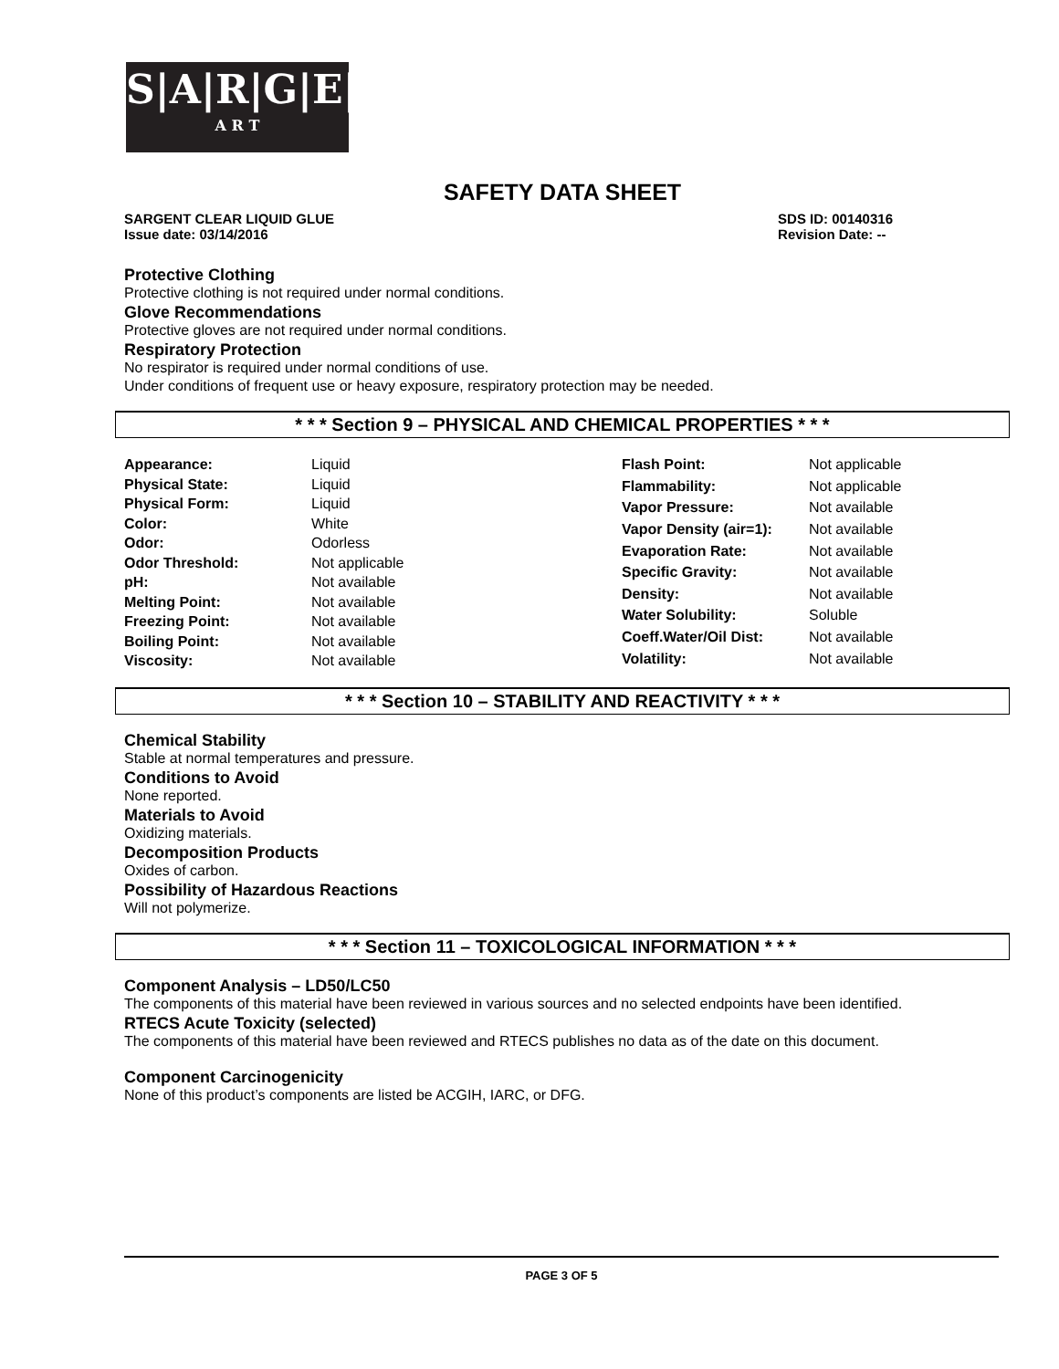S|A|R|G|E|N|T
A R T
SAFETY DATA SHEET
SARGENT CLEAR LIQUID GLUE
Issue date: 03/14/2016
SDS ID: 00140316
Revision Date: --
Protective Clothing
Protective clothing is not required under normal conditions.
Glove Recommendations
Protective gloves are not required under normal conditions.
Respiratory Protection
No respirator is required under normal conditions of use.
Under conditions of frequent use or heavy exposure, respiratory protection may be needed.
* * * Section 9 – PHYSICAL AND CHEMICAL PROPERTIES * * *
| Appearance: | Liquid |
| Physical State: | Liquid |
| Physical Form: | Liquid |
| Color: | White |
| Odor: | Odorless |
| Odor Threshold: | Not applicable |
| pH: | Not available |
| Melting Point: | Not available |
| Freezing Point: | Not available |
| Boiling Point: | Not available |
| Viscosity: | Not available |
| Flash Point: | Not applicable |
| Flammability: | Not applicable |
| Vapor Pressure: | Not available |
| Vapor Density (air=1): | Not available |
| Evaporation Rate: | Not available |
| Specific Gravity: | Not available |
| Density: | Not available |
| Water Solubility: | Soluble |
| Coeff.Water/Oil Dist: | Not available |
| Volatility: | Not available |
* * * Section 10 – STABILITY AND REACTIVITY * * *
Chemical Stability
Stable at normal temperatures and pressure.
Conditions to Avoid
None reported.
Materials to Avoid
Oxidizing materials.
Decomposition Products
Oxides of carbon.
Possibility of Hazardous Reactions
Will not polymerize.
* * * Section 11 – TOXICOLOGICAL INFORMATION * * *
Component Analysis – LD50/LC50
The components of this material have been reviewed in various sources and no selected endpoints have been identified.
RTECS Acute Toxicity (selected)
The components of this material have been reviewed and RTECS publishes no data as of the date on this document.
Component Carcinogenicity
None of this product’s components are listed be ACGIH, IARC, or DFG.
PAGE 3 OF 5